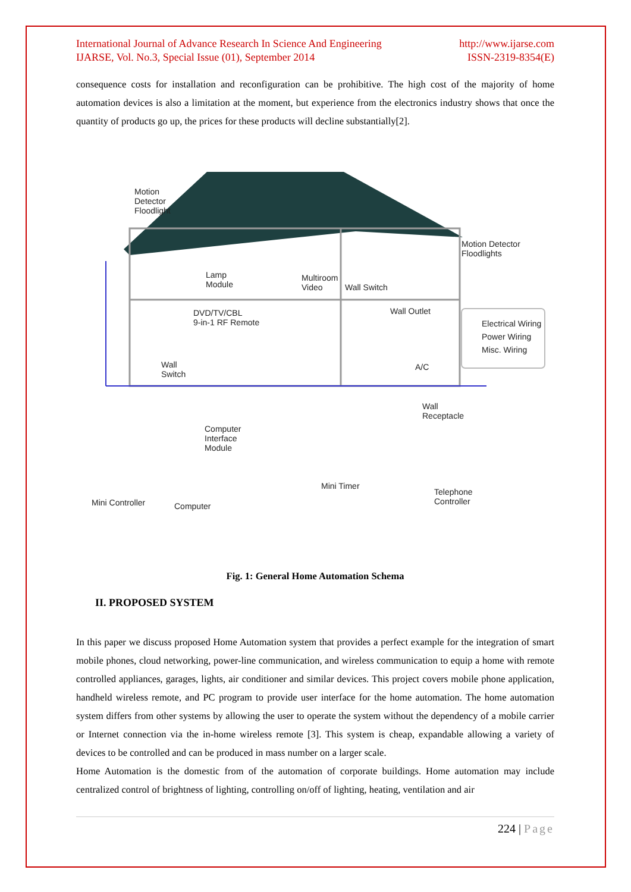International Journal of Advance Research In Science And Engineering
IJARSE, Vol. No.3, Special Issue (01), September 2014
http://www.ijarse.com
ISSN-2319-8354(E)
consequence costs for installation and reconfiguration can be prohibitive. The high cost of the majority of home automation devices is also a limitation at the moment, but experience from the electronics industry shows that once the quantity of products go up, the prices for these products will decline substantially[2].
Motion
Detector
Floodlight
Motion Detector
Floodlights
Lamp
Module
Multiroom
Video
Wall Switch
DVD/TV/CBL
9-in-1 RF Remote
Wall Outlet
Electrical Wiring
Power Wiring
Misc. Wiring
Wall
Switch
A/C
Wall
Receptacle
Computer
Interface
Module
Mini Timer
Telephone
Controller
Mini Controller Computer
Fig. 1: General Home Automation Schema
II. PROPOSED SYSTEM
In this paper we discuss proposed Home Automation system that provides a perfect example for the integration of smart mobile phones, cloud networking, power-line communication, and wireless communication to equip a home with remote controlled appliances, garages, lights, air conditioner and similar devices. This project covers mobile phone application, handheld wireless remote, and PC program to provide user interface for the home automation. The home automation system differs from other systems by allowing the user to operate the system without the dependency of a mobile carrier or Internet connection via the in-home wireless remote [3]. This system is cheap, expandable allowing a variety of devices to be controlled and can be produced in mass number on a larger scale.
Home Automation is the domestic from of the automation of corporate buildings. Home automation may include centralized control of brightness of lighting, controlling on/off of lighting, heating, ventilation and air
224 | Page